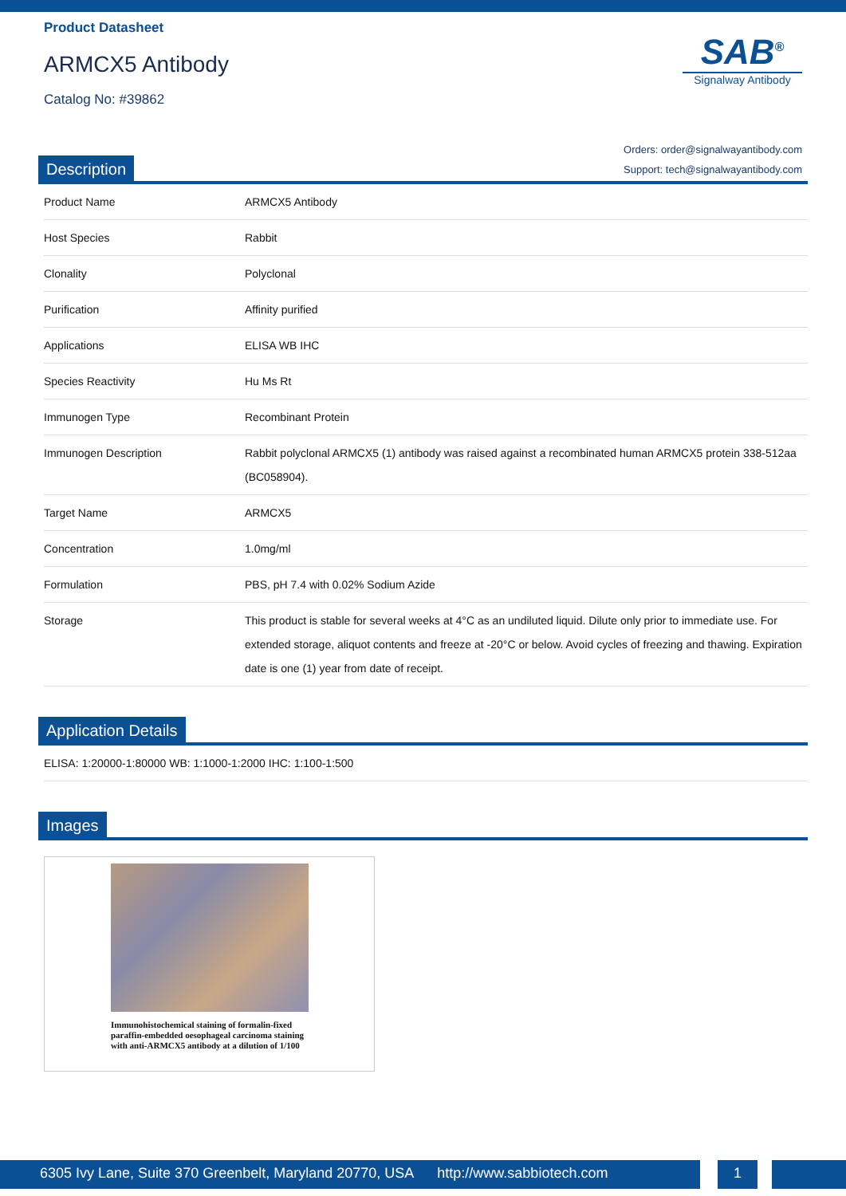Product Datasheet
ARMCX5 Antibody
Catalog No: #39862
SAB<sup>®</sup>
Signalway Antibody
Orders: order@signalwayantibody.com
Support: tech@signalwayantibody.com
Description
| Product Name | ARMCX5 Antibody |
| Host Species | Rabbit |
| Clonality | Polyclonal |
| Purification | Affinity purified |
| Applications | ELISA WB IHC |
| Species Reactivity | Hu Ms Rt |
| Immunogen Type | Recombinant Protein |
| Immunogen Description | Rabbit polyclonal ARMCX5 (1) antibody was raised against a recombinated human ARMCX5 protein 338-512aa (BC058904). |
| Target Name | ARMCX5 |
| Concentration | 1.0mg/ml |
| Formulation | PBS, pH 7.4 with 0.02% Sodium Azide |
| Storage | This product is stable for several weeks at 4°C as an undiluted liquid. Dilute only prior to immediate use. For extended storage, aliquot contents and freeze at -20°C or below. Avoid cycles of freezing and thawing. Expiration date is one (1) year from date of receipt. |
Application Details
| ELISA: 1:20000-1:80000 WB: 1:1000-1:2000 IHC: 1:100-1:500 |
Images
Immunohistochemical staining of formalin-fixed paraffin-embedded oesophageal carcinoma staining with anti-ARMCX5 antibody at a dilution of 1/100
6305 Ivy Lane, Suite 370 Greenbelt, Maryland 20770, USA http://www.sabbiotech.com
1